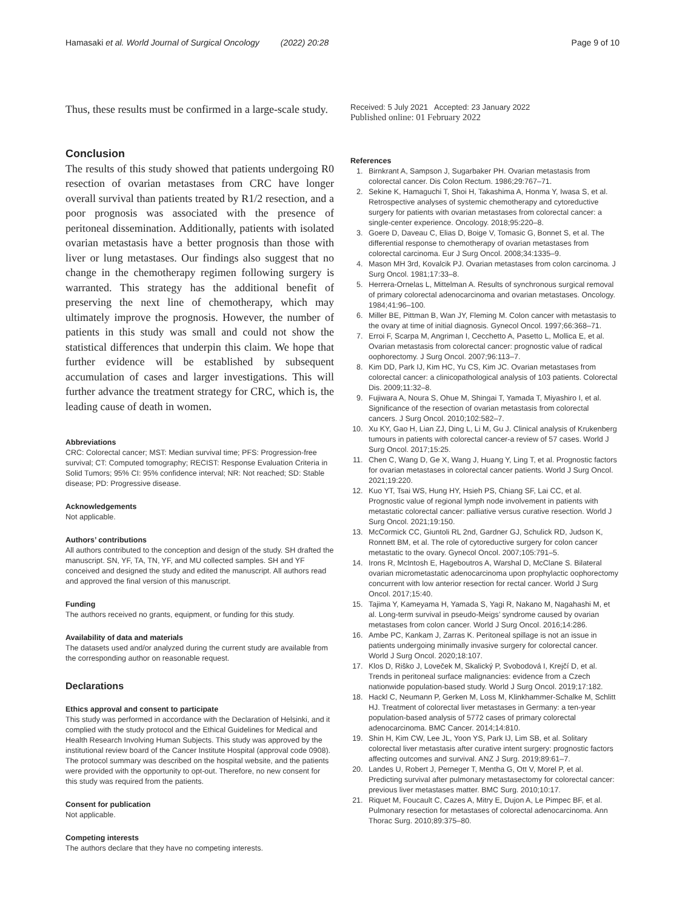Hamasaki et al. World Journal of Surgical Oncology (2022) 20:28
Page 9 of 10
Thus, these results must be confirmed in a large-scale study.
Conclusion
The results of this study showed that patients undergoing R0 resection of ovarian metastases from CRC have longer overall survival than patients treated by R1/2 resection, and a poor prognosis was associated with the presence of peritoneal dissemination. Additionally, patients with isolated ovarian metastasis have a better prognosis than those with liver or lung metastases. Our findings also suggest that no change in the chemotherapy regimen following surgery is warranted. This strategy has the additional benefit of preserving the next line of chemotherapy, which may ultimately improve the prognosis. However, the number of patients in this study was small and could not show the statistical differences that underpin this claim. We hope that further evidence will be established by subsequent accumulation of cases and larger investigations. This will further advance the treatment strategy for CRC, which is, the leading cause of death in women.
Abbreviations
CRC: Colorectal cancer; MST: Median survival time; PFS: Progression-free survival; CT: Computed tomography; RECIST: Response Evaluation Criteria in Solid Tumors; 95% CI: 95% confidence interval; NR: Not reached; SD: Stable disease; PD: Progressive disease.
Acknowledgements
Not applicable.
Authors’ contributions
All authors contributed to the conception and design of the study. SH drafted the manuscript. SN, YF, TA, TN, YF, and MU collected samples. SH and YF conceived and designed the study and edited the manuscript. All authors read and approved the final version of this manuscript.
Funding
The authors received no grants, equipment, or funding for this study.
Availability of data and materials
The datasets used and/or analyzed during the current study are available from the corresponding author on reasonable request.
Declarations
Ethics approval and consent to participate
This study was performed in accordance with the Declaration of Helsinki, and it complied with the study protocol and the Ethical Guidelines for Medical and Health Research Involving Human Subjects. This study was approved by the institutional review board of the Cancer Institute Hospital (approval code 0908). The protocol summary was described on the hospital website, and the patients were provided with the opportunity to opt-out. Therefore, no new consent for this study was required from the patients.
Consent for publication
Not applicable.
Competing interests
The authors declare that they have no competing interests.
Received: 5 July 2021 Accepted: 23 January 2022
Published online: 01 February 2022
References
1. Birnkrant A, Sampson J, Sugarbaker PH. Ovarian metastasis from colorectal cancer. Dis Colon Rectum. 1986;29:767–71.
2. Sekine K, Hamaguchi T, Shoi H, Takashima A, Honma Y, Iwasa S, et al. Retrospective analyses of systemic chemotherapy and cytoreductive surgery for patients with ovarian metastases from colorectal cancer: a single-center experience. Oncology. 2018;95:220–8.
3. Goere D, Daveau C, Elias D, Boige V, Tomasic G, Bonnet S, et al. The differential response to chemotherapy of ovarian metastases from colorectal carcinoma. Eur J Surg Oncol. 2008;34:1335–9.
4. Mason MH 3rd, Kovalcik PJ. Ovarian metastases from colon carcinoma. J Surg Oncol. 1981;17:33–8.
5. Herrera-Ornelas L, Mittelman A. Results of synchronous surgical removal of primary colorectal adenocarcinoma and ovarian metastases. Oncology. 1984;41:96–100.
6. Miller BE, Pittman B, Wan JY, Fleming M. Colon cancer with metastasis to the ovary at time of initial diagnosis. Gynecol Oncol. 1997;66:368–71.
7. Erroi F, Scarpa M, Angriman I, Cecchetto A, Pasetto L, Mollica E, et al. Ovarian metastasis from colorectal cancer: prognostic value of radical oophorectomy. J Surg Oncol. 2007;96:113–7.
8. Kim DD, Park IJ, Kim HC, Yu CS, Kim JC. Ovarian metastases from colorectal cancer: a clinicopathological analysis of 103 patients. Colorectal Dis. 2009;11:32–8.
9. Fujiwara A, Noura S, Ohue M, Shingai T, Yamada T, Miyashiro I, et al. Significance of the resection of ovarian metastasis from colorectal cancers. J Surg Oncol. 2010;102:582–7.
10. Xu KY, Gao H, Lian ZJ, Ding L, Li M, Gu J. Clinical analysis of Krukenberg tumours in patients with colorectal cancer-a review of 57 cases. World J Surg Oncol. 2017;15:25.
11. Chen C, Wang D, Ge X, Wang J, Huang Y, Ling T, et al. Prognostic factors for ovarian metastases in colorectal cancer patients. World J Surg Oncol. 2021;19:220.
12. Kuo YT, Tsai WS, Hung HY, Hsieh PS, Chiang SF, Lai CC, et al. Prognostic value of regional lymph node involvement in patients with metastatic colorectal cancer: palliative versus curative resection. World J Surg Oncol. 2021;19:150.
13. McCormick CC, Giuntoli RL 2nd, Gardner GJ, Schulick RD, Judson K, Ronnett BM, et al. The role of cytoreductive surgery for colon cancer metastatic to the ovary. Gynecol Oncol. 2007;105:791–5.
14. Irons R, McIntosh E, Hageboutros A, Warshal D, McClane S. Bilateral ovarian micrometastatic adenocarcinoma upon prophylactic oophorectomy concurrent with low anterior resection for rectal cancer. World J Surg Oncol. 2017;15:40.
15. Tajima Y, Kameyama H, Yamada S, Yagi R, Nakano M, Nagahashi M, et al. Long-term survival in pseudo-Meigs’ syndrome caused by ovarian metastases from colon cancer. World J Surg Oncol. 2016;14:286.
16. Ambe PC, Kankam J, Zarras K. Peritoneal spillage is not an issue in patients undergoing minimally invasive surgery for colorectal cancer. World J Surg Oncol. 2020;18:107.
17. Klos D, Riško J, Loveček M, Skalický P, Svobodová I, Krejčí D, et al. Trends in peritoneal surface malignancies: evidence from a Czech nationwide population-based study. World J Surg Oncol. 2019;17:182.
18. Hackl C, Neumann P, Gerken M, Loss M, Klinkhammer-Schalke M, Schlitt HJ. Treatment of colorectal liver metastases in Germany: a ten-year population-based analysis of 5772 cases of primary colorectal adenocarcinoma. BMC Cancer. 2014;14:810.
19. Shin H, Kim CW, Lee JL, Yoon YS, Park IJ, Lim SB, et al. Solitary colorectal liver metastasis after curative intent surgery: prognostic factors affecting outcomes and survival. ANZ J Surg. 2019;89:61–7.
20. Landes U, Robert J, Perneger T, Mentha G, Ott V, Morel P, et al. Predicting survival after pulmonary metastasectomy for colorectal cancer: previous liver metastases matter. BMC Surg. 2010;10:17.
21. Riquet M, Foucault C, Cazes A, Mitry E, Dujon A, Le Pimpec BF, et al. Pulmonary resection for metastases of colorectal adenocarcinoma. Ann Thorac Surg. 2010;89:375–80.